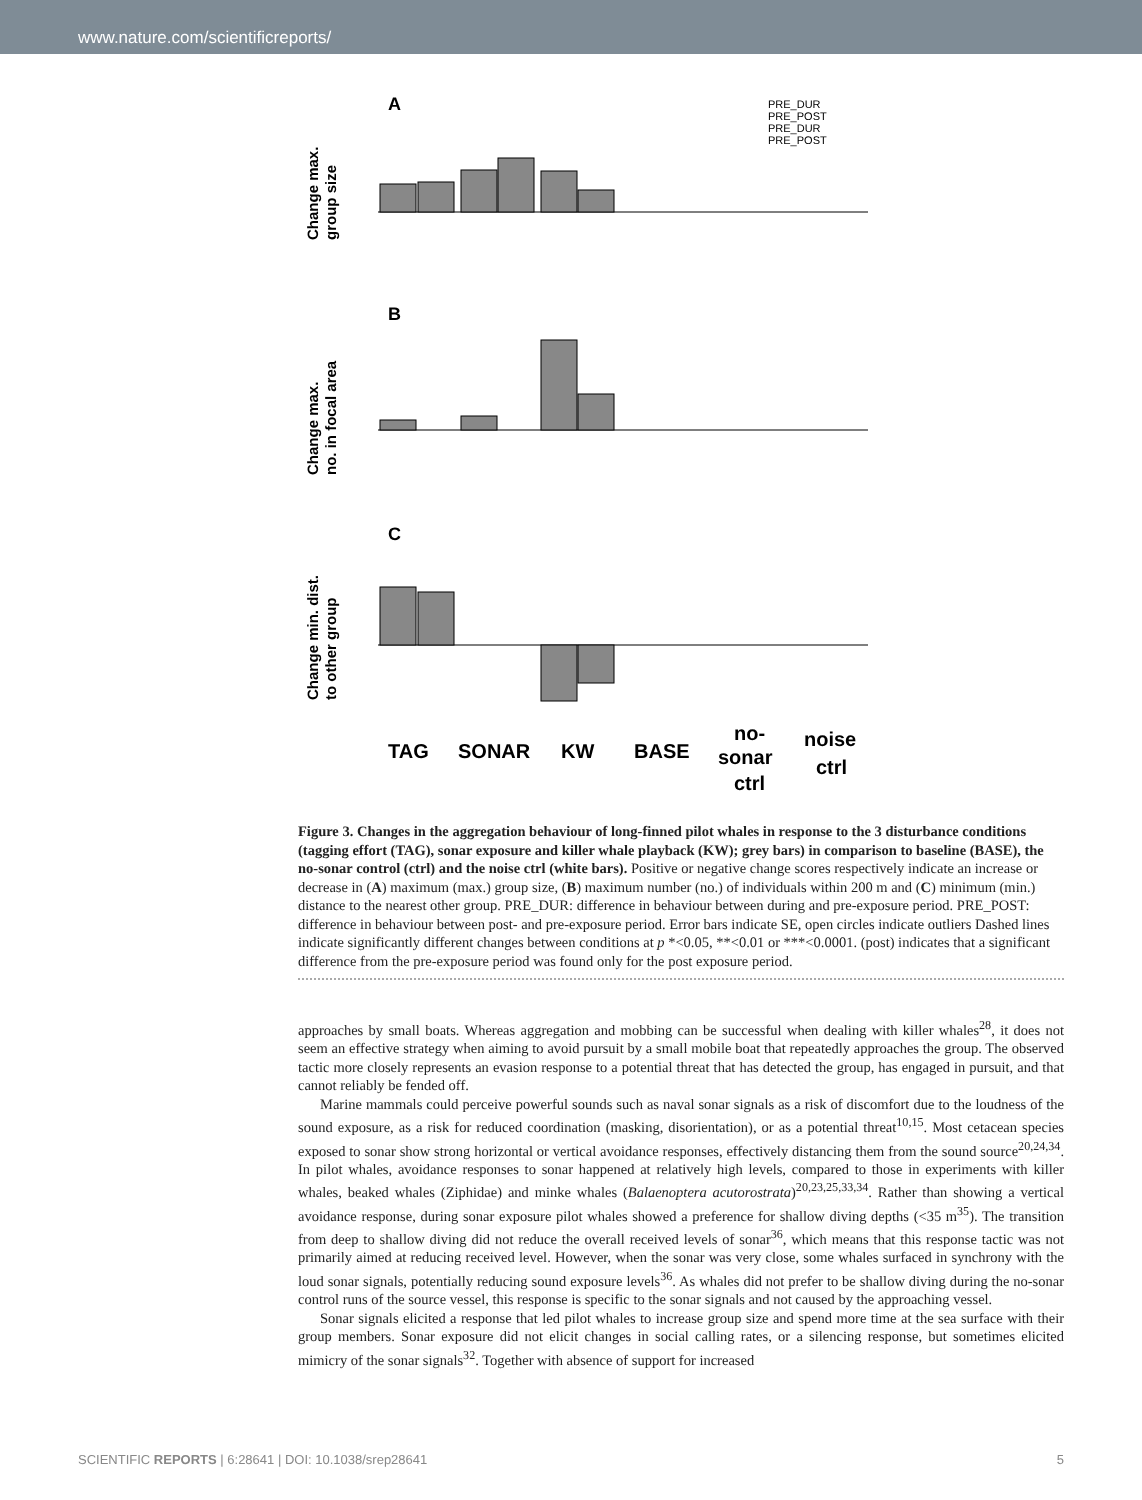www.nature.com/scientificreports/
A
B
C
Change max.
group size
Change max.
no. in focal area
Change min. dist.
to other group
PRE_DUR
PRE_POST
PRE_DUR
PRE_POST
TAG
SONAR
KW
BASE
no-
sonar
ctrl
noise
ctrl
Figure 3. Changes in the aggregation behaviour of long-finned pilot whales in response to the 3 disturbance conditions (tagging effort (TAG), sonar exposure and killer whale playback (KW); grey bars) in comparison to baseline (BASE), the no-sonar control (ctrl) and the noise ctrl (white bars). Positive or negative change scores respectively indicate an increase or decrease in (A) maximum (max.) group size, (B) maximum number (no.) of individuals within 200 m and (C) minimum (min.) distance to the nearest other group. PRE_DUR: difference in behaviour between during and pre-exposure period. PRE_POST: difference in behaviour between post- and pre-exposure period. Error bars indicate SE, open circles indicate outliers Dashed lines indicate significantly different changes between conditions at p *<0.05, **<0.01 or ***<0.0001. (post) indicates that a significant difference from the pre-exposure period was found only for the post exposure period.
approaches by small boats. Whereas aggregation and mobbing can be successful when dealing with killer whales<sup>28</sup>, it does not seem an effective strategy when aiming to avoid pursuit by a small mobile boat that repeatedly approaches the group. The observed tactic more closely represents an evasion response to a potential threat that has detected the group, has engaged in pursuit, and that cannot reliably be fended off.
Marine mammals could perceive powerful sounds such as naval sonar signals as a risk of discomfort due to the loudness of the sound exposure, as a risk for reduced coordination (masking, disorientation), or as a potential threat<sup>10,15</sup>. Most cetacean species exposed to sonar show strong horizontal or vertical avoidance responses, effectively distancing them from the sound source<sup>20,24,34</sup>. In pilot whales, avoidance responses to sonar happened at relatively high levels, compared to those in experiments with killer whales, beaked whales (Ziphidae) and minke whales (Balaenoptera acutorostrata)<sup>20,23,25,33,34</sup>. Rather than showing a vertical avoidance response, during sonar exposure pilot whales showed a preference for shallow diving depths (<35 m<sup>35</sup>). The transition from deep to shallow diving did not reduce the overall received levels of sonar<sup>36</sup>, which means that this response tactic was not primarily aimed at reducing received level. However, when the sonar was very close, some whales surfaced in synchrony with the loud sonar signals, potentially reducing sound exposure levels<sup>36</sup>. As whales did not prefer to be shallow diving during the no-sonar control runs of the source vessel, this response is specific to the sonar signals and not caused by the approaching vessel.
Sonar signals elicited a response that led pilot whales to increase group size and spend more time at the sea surface with their group members. Sonar exposure did not elicit changes in social calling rates, or a silencing response, but sometimes elicited mimicry of the sonar signals<sup>32</sup>. Together with absence of support for increased
SCIENTIFIC REPORTS | 6:28641 | DOI: 10.1038/srep28641 5